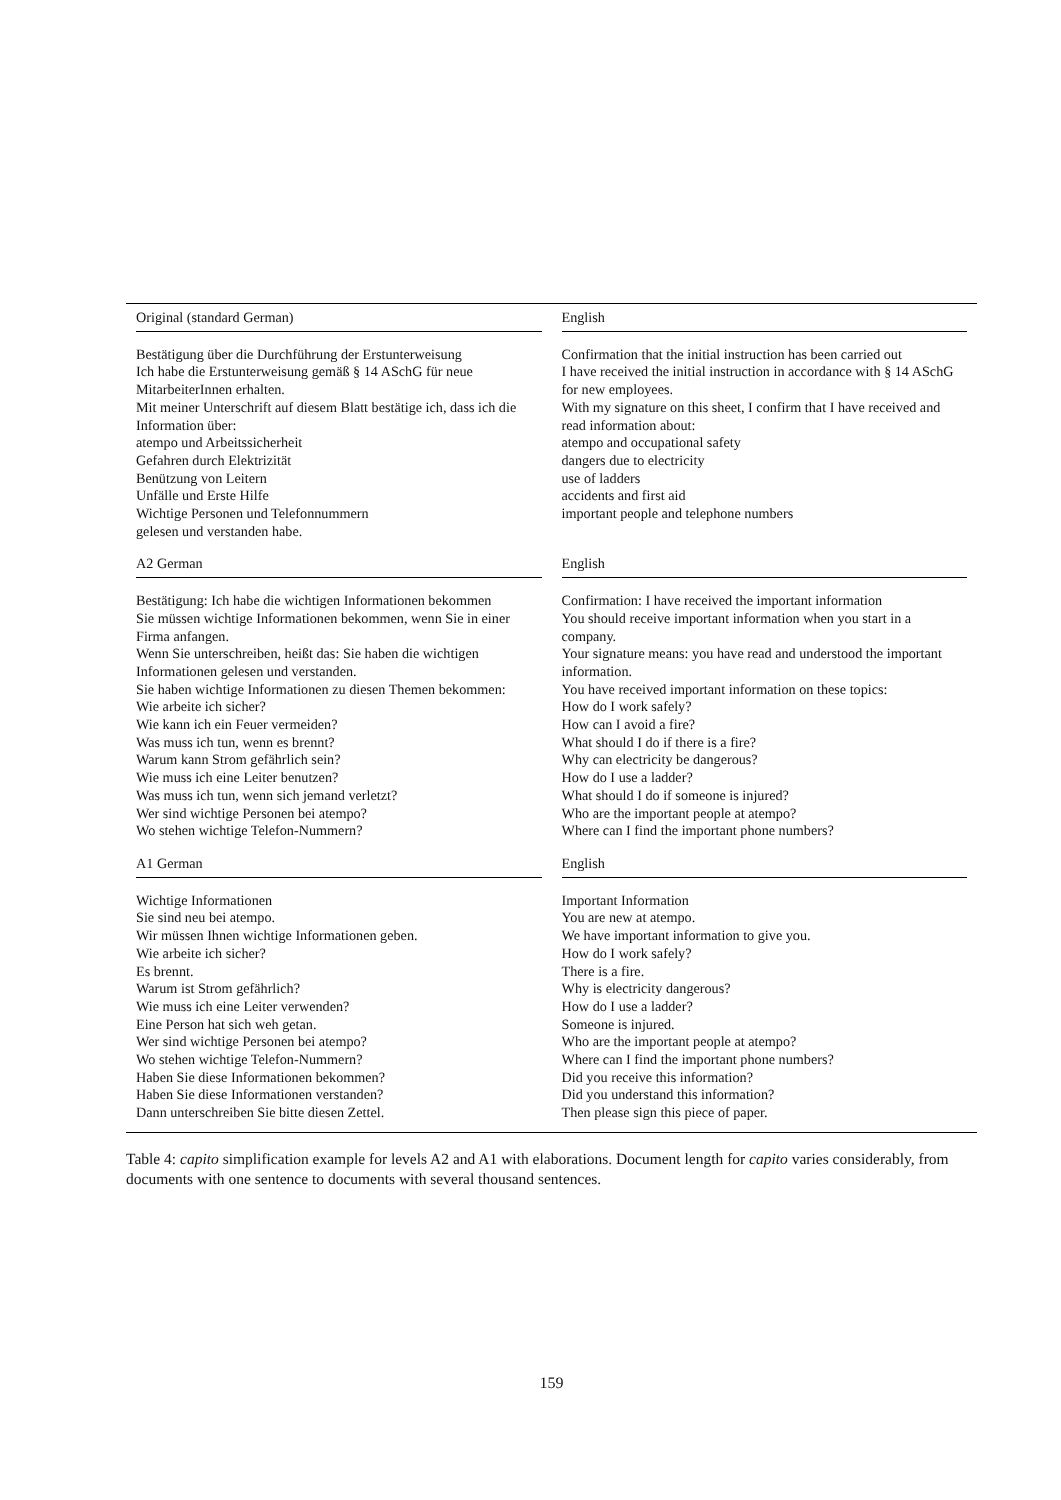| Original (standard German) | English |
| --- | --- |
| Bestätigung über die Durchführung der Erstunterweisung Ich habe die Erstunterweisung gemäß § 14 ASchG für neue MitarbeiterInnen erhalten. Mit meiner Unterschrift auf diesem Blatt bestätige ich, dass ich die Information über: atempo und Arbeitssicherheit Gefahren durch Elektrizität Benützung von Leitern Unfälle und Erste Hilfe Wichtige Personen und Telefonnummern gelesen und verstanden habe. | Confirmation that the initial instruction has been carried out I have received the initial instruction in accordance with § 14 ASchG for new employees. With my signature on this sheet, I confirm that I have received and read information about: atempo and occupational safety dangers due to electricity use of ladders accidents and first aid important people and telephone numbers |
| A2 German | English |
| Bestätigung: Ich habe die wichtigen Informationen bekommen Sie müssen wichtige Informationen bekommen, wenn Sie in einer Firma anfangen. Wenn Sie unterschreiben, heißt das: Sie haben die wichtigen Informationen gelesen und verstanden. Sie haben wichtige Informationen zu diesen Themen bekommen: Wie arbeite ich sicher? Wie kann ich ein Feuer vermeiden? Was muss ich tun, wenn es brennt? Warum kann Strom gefährlich sein? Wie muss ich eine Leiter benutzen? Was muss ich tun, wenn sich jemand verletzt? Wer sind wichtige Personen bei atempo? Wo stehen wichtige Telefon-Nummern? | Confirmation: I have received the important information You should receive important information when you start in a company. Your signature means: you have read and understood the important information. You have received important information on these topics: How do I work safely? How can I avoid a fire? What should I do if there is a fire? Why can electricity be dangerous? How do I use a ladder? What should I do if someone is injured? Who are the important people at atempo? Where can I find the important phone numbers? |
| A1 German | English |
| Wichtige Informationen Sie sind neu bei atempo. Wir müssen Ihnen wichtige Informationen geben. Wie arbeite ich sicher? Es brennt. Warum ist Strom gefährlich? Wie muss ich eine Leiter verwenden? Eine Person hat sich weh getan. Wer sind wichtige Personen bei atempo? Wo stehen wichtige Telefon-Nummern? Haben Sie diese Informationen bekommen? Haben Sie diese Informationen verstanden? Dann unterschreiben Sie bitte diesen Zettel. | Important Information You are new at atempo. We have important information to give you. How do I work safely? There is a fire. Why is electricity dangerous? How do I use a ladder? Someone is injured. Who are the important people at atempo? Where can I find the important phone numbers? Did you receive this information? Did you understand this information? Then please sign this piece of paper. |
Table 4: capito simplification example for levels A2 and A1 with elaborations. Document length for capito varies considerably, from documents with one sentence to documents with several thousand sentences.
159